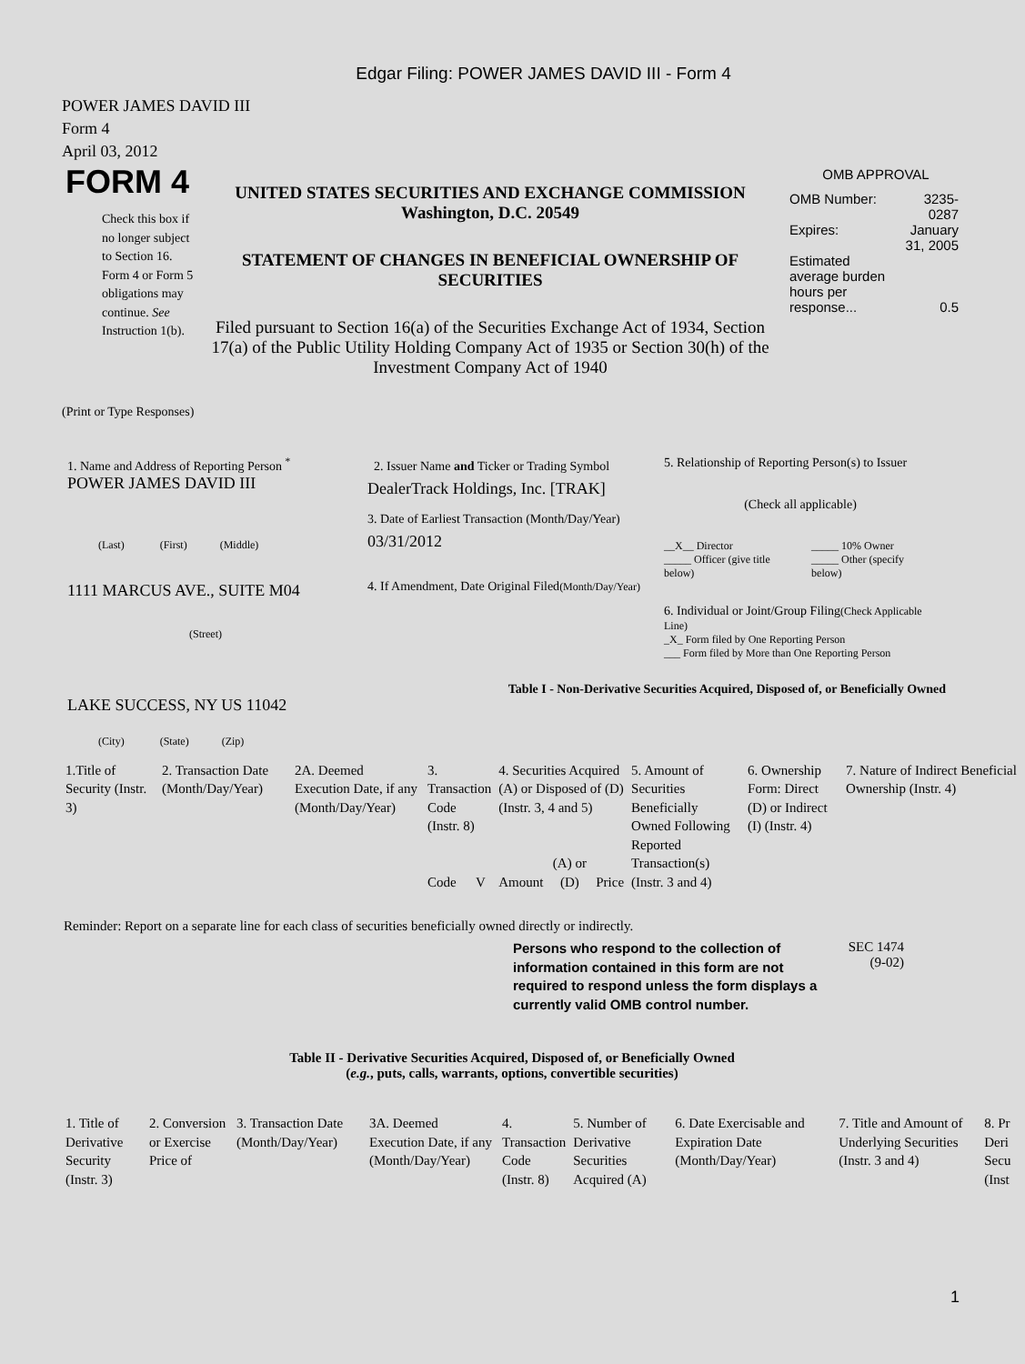Edgar Filing: POWER JAMES DAVID III - Form 4
POWER JAMES DAVID III
Form 4
April 03, 2012
FORM 4
Check this box if no longer subject to Section 16. Form 4 or Form 5 obligations may continue. See Instruction 1(b).
UNITED STATES SECURITIES AND EXCHANGE COMMISSION
Washington, D.C. 20549
STATEMENT OF CHANGES IN BENEFICIAL OWNERSHIP OF SECURITIES
Filed pursuant to Section 16(a) of the Securities Exchange Act of 1934, Section 17(a) of the Public Utility Holding Company Act of 1935 or Section 30(h) of the Investment Company Act of 1940
OMB APPROVAL
| OMB Number: | 3235-0287 |
| Expires: | January 31, 2005 |
| Estimated average burden hours per response... | 0.5 |
(Print or Type Responses)
1. Name and Address of Reporting Person <sup>*</sup>
POWER JAMES DAVID III
(Last) (First) (Middle)
1111 MARCUS AVE., SUITE M04
(Street)
LAKE SUCCESS, NY US 11042
(City) (State) (Zip)
2. Issuer Name and Ticker or Trading Symbol
DealerTrack Holdings, Inc. [TRAK]
3. Date of Earliest Transaction (Month/Day/Year)
03/31/2012
4. If Amendment, Date Original Filed(Month/Day/Year)
5. Relationship of Reporting Person(s) to Issuer
(Check all applicable)
| __X__ Director | _____ 10% Owner |
| _____ Officer (give title below) | _____ Other (specify below) |
6. Individual or Joint/Group Filing(Check Applicable Line)
_X_ Form filed by One Reporting Person
___ Form filed by More than One Reporting Person
Table I - Non-Derivative Securities Acquired, Disposed of, or Beneficially Owned
| 1.Title of Security (Instr. 3) | 2. Transaction Date (Month/Day/Year) | 2A. Deemed Execution Date, if any (Month/Day/Year) | 3. Transaction Code (Instr. 8) | | 4. Securities Acquired (A) or Disposed of (D) (Instr. 3, 4 and 5) | | | 5. Amount of Securities Beneficially Owned Following Reported Transaction(s) (Instr. 3 and 4) | 6. Ownership Form: Direct (D) or Indirect (I) (Instr. 4) | 7. Nature of Indirect Beneficial Ownership (Instr. 4) |
| | | | Code | V | Amount | (A) or (D) | Price | | | |
Reminder: Report on a separate line for each class of securities beneficially owned directly or indirectly.
Persons who respond to the collection of information contained in this form are not required to respond unless the form displays a currently valid OMB control number.
SEC 1474
(9-02)
Table II - Derivative Securities Acquired, Disposed of, or Beneficially Owned
(e.g., puts, calls, warrants, options, convertible securities)
| 1. Title of Derivative Security (Instr. 3) | 2. Conversion or Exercise Price of | 3. Transaction Date (Month/Day/Year) | 3A. Deemed Execution Date, if any (Month/Day/Year) | 4. Transaction Code (Instr. 8) | 5. Number of Derivative Securities Acquired (A) | 6. Date Exercisable and Expiration Date (Month/Day/Year) | 7. Title and Amount of Underlying Securities (Instr. 3 and 4) | 8. Pr Deri Secu (Inst |
1